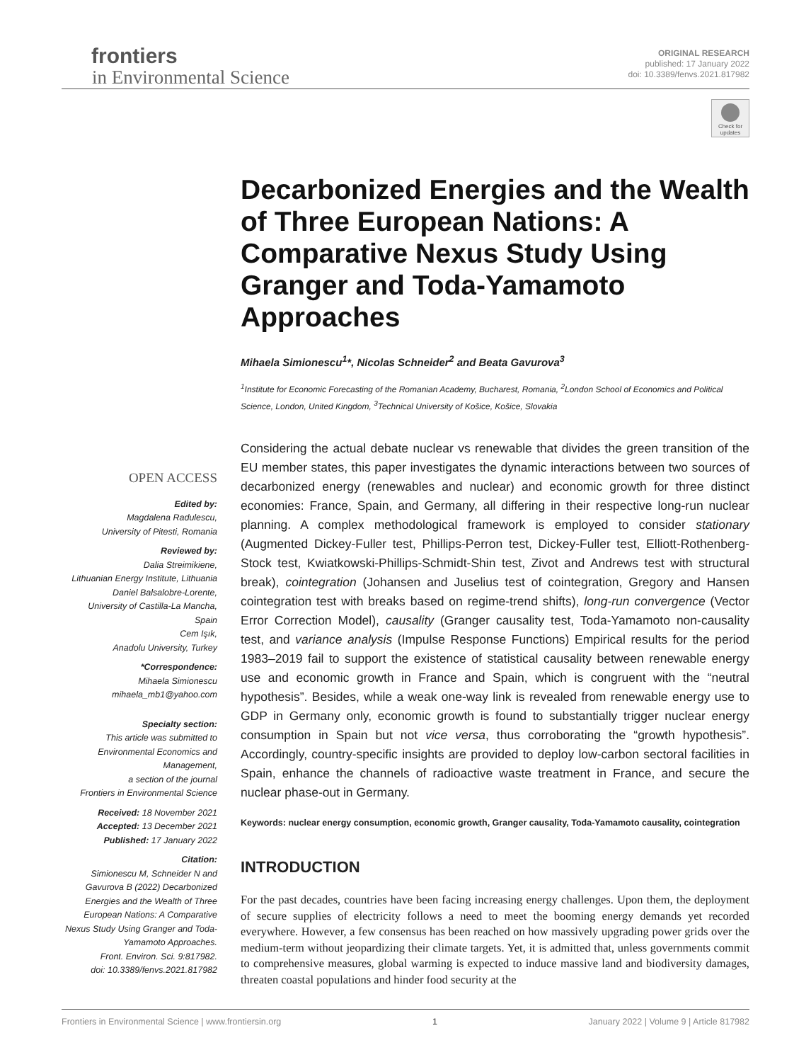frontiers
in Environmental Science
ORIGINAL RESEARCH
published: 17 January 2022
doi: 10.3389/fenvs.2021.817982
Check for updates
Decarbonized Energies and the Wealth of Three European Nations: A Comparative Nexus Study Using Granger and Toda-Yamamoto Approaches
Mihaela Simionescu<sup>1</sup>*, Nicolas Schneider<sup>2</sup> and Beata Gavurova<sup>3</sup>
<sup>1</sup> Institute for Economic Forecasting of the Romanian Academy, Bucharest, Romania, <sup>2</sup>London School of Economics and Political Science, London, United Kingdom, <sup>3</sup>Technical University of Košice, Košice, Slovakia
Considering the actual debate nuclear vs renewable that divides the green transition of the EU member states, this paper investigates the dynamic interactions between two sources of decarbonized energy (renewables and nuclear) and economic growth for three distinct economies: France, Spain, and Germany, all differing in their respective long-run nuclear planning. A complex methodological framework is employed to consider stationary (Augmented Dickey-Fuller test, Phillips-Perron test, Dickey-Fuller test, Elliott-Rothenberg-Stock test, Kwiatkowski-Phillips-Schmidt-Shin test, Zivot and Andrews test with structural break), cointegration (Johansen and Juselius test of cointegration, Gregory and Hansen cointegration test with breaks based on regime-trend shifts), long-run convergence (Vector Error Correction Model), causality (Granger causality test, Toda-Yamamoto non-causality test, and variance analysis (Impulse Response Functions) Empirical results for the period 1983–2019 fail to support the existence of statistical causality between renewable energy use and economic growth in France and Spain, which is congruent with the “neutral hypothesis”. Besides, while a weak one-way link is revealed from renewable energy use to GDP in Germany only, economic growth is found to substantially trigger nuclear energy consumption in Spain but not vice versa, thus corroborating the “growth hypothesis”. Accordingly, country-specific insights are provided to deploy low-carbon sectoral facilities in Spain, enhance the channels of radioactive waste treatment in France, and secure the nuclear phase-out in Germany.
Keywords: nuclear energy consumption, economic growth, Granger causality, Toda-Yamamoto causality, cointegration
INTRODUCTION
For the past decades, countries have been facing increasing energy challenges. Upon them, the deployment of secure supplies of electricity follows a need to meet the booming energy demands yet recorded everywhere. However, a few consensus has been reached on how massively upgrading power grids over the medium-term without jeopardizing their climate targets. Yet, it is admitted that, unless governments commit to comprehensive measures, global warming is expected to induce massive land and biodiversity damages, threaten coastal populations and hinder food security at the
OPEN ACCESS
Edited by:
Magdalena Radulescu,
University of Pitesti, Romania
Reviewed by:
Dalia Streimikiene,
Lithuanian Energy Institute, Lithuania
Daniel Balsalobre-Lorente,
University of Castilla-La Mancha,
Spain
Cem Işık,
Anadolu University, Turkey
*Correspondence:
Mihaela Simionescu
mihaela_mb1@yahoo.com
Specialty section:
This article was submitted to
Environmental Economics and
Management,
a section of the journal
Frontiers in Environmental Science
Received: 18 November 2021
Accepted: 13 December 2021
Published: 17 January 2022
Citation:
Simionescu M, Schneider N and
Gavurova B (2022) Decarbonized
Energies and the Wealth of Three
European Nations: A Comparative
Nexus Study Using Granger and Toda-
Yamamoto Approaches.
Front. Environ. Sci. 9:817982.
doi: 10.3389/fenvs.2021.817982
Frontiers in Environmental Science | www.frontiersin.org 1 January 2022 | Volume 9 | Article 817982